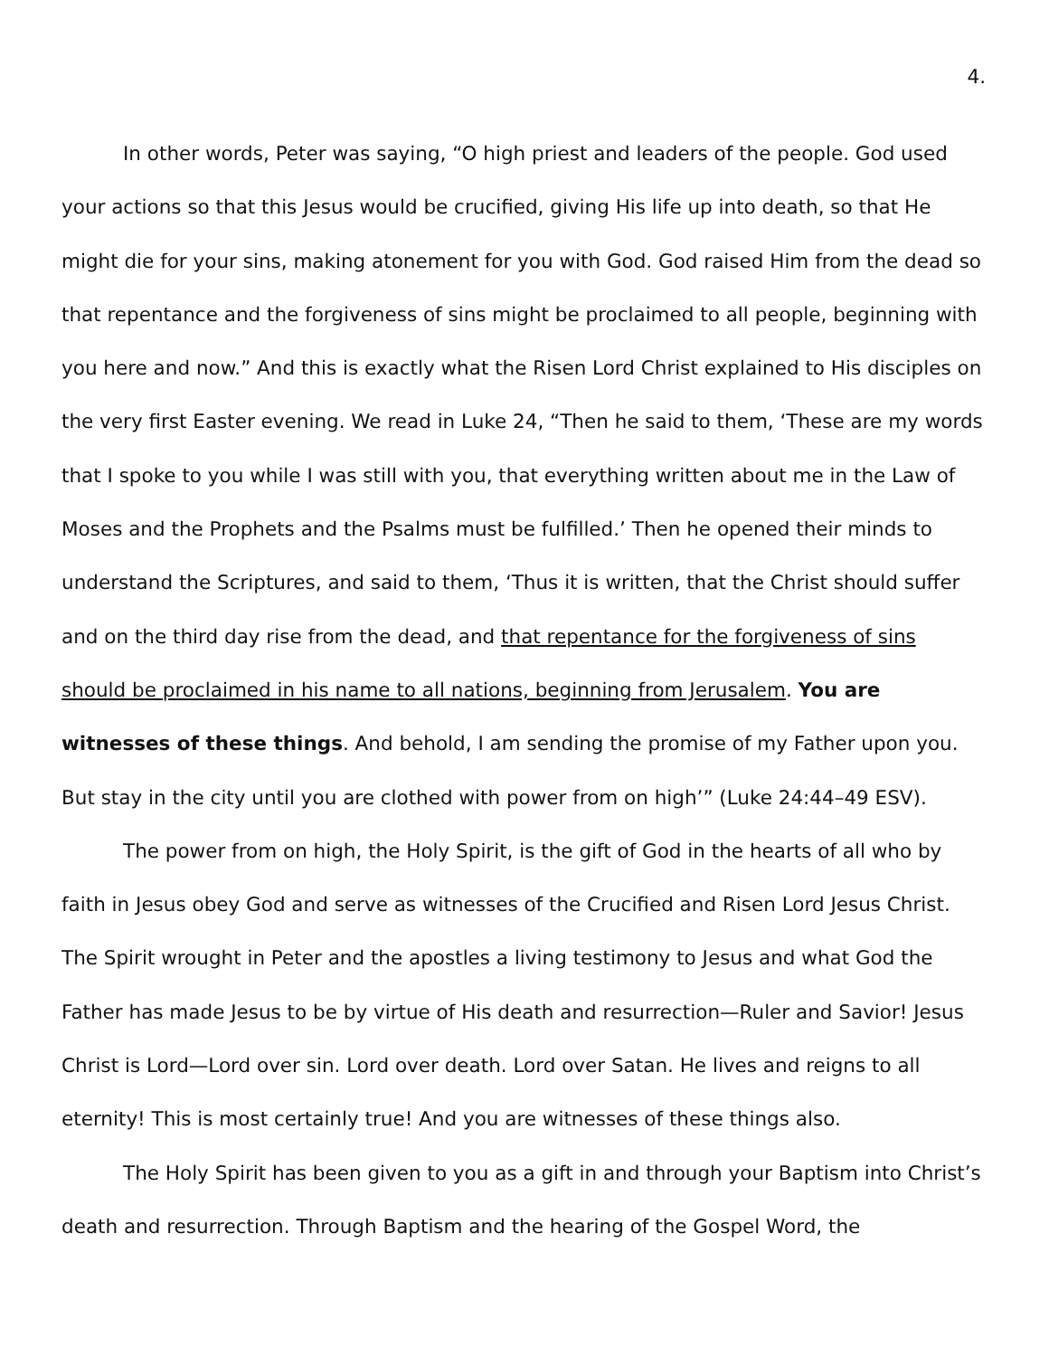4.
In other words, Peter was saying, “O high priest and leaders of the people. God used your actions so that this Jesus would be crucified, giving His life up into death, so that He might die for your sins, making atonement for you with God. God raised Him from the dead so that repentance and the forgiveness of sins might be proclaimed to all people, beginning with you here and now.” And this is exactly what the Risen Lord Christ explained to His disciples on the very first Easter evening. We read in Luke 24, “Then he said to them, ‘These are my words that I spoke to you while I was still with you, that everything written about me in the Law of Moses and the Prophets and the Psalms must be fulfilled.’ Then he opened their minds to understand the Scriptures, and said to them, ‘Thus it is written, that the Christ should suffer and on the third day rise from the dead, and that repentance for the forgiveness of sins should be proclaimed in his name to all nations, beginning from Jerusalem. You are witnesses of these things. And behold, I am sending the promise of my Father upon you. But stay in the city until you are clothed with power from on high’” (Luke 24:44–49 ESV).
The power from on high, the Holy Spirit, is the gift of God in the hearts of all who by faith in Jesus obey God and serve as witnesses of the Crucified and Risen Lord Jesus Christ. The Spirit wrought in Peter and the apostles a living testimony to Jesus and what God the Father has made Jesus to be by virtue of His death and resurrection—Ruler and Savior! Jesus Christ is Lord—Lord over sin. Lord over death. Lord over Satan. He lives and reigns to all eternity! This is most certainly true! And you are witnesses of these things also.
The Holy Spirit has been given to you as a gift in and through your Baptism into Christ’s death and resurrection. Through Baptism and the hearing of the Gospel Word, the